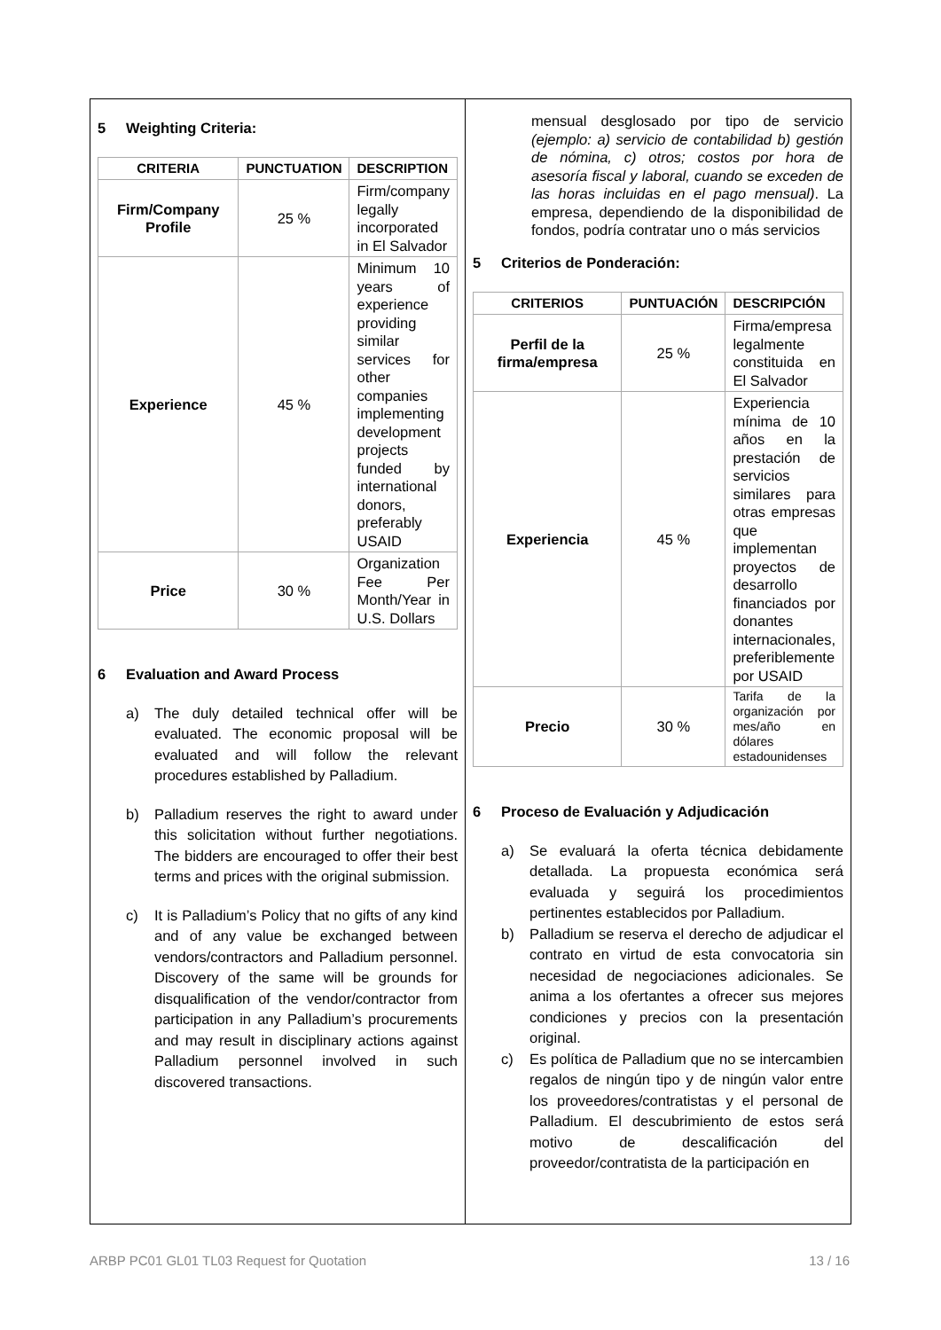5 Weighting Criteria:
| CRITERIA | PUNCTUATION | DESCRIPTION |
| --- | --- | --- |
| Firm/Company Profile | 25 % | Firm/company legally incorporated in El Salvador |
| Experience | 45 % | Minimum 10 years of experience providing similar services for other companies implementing development projects funded by international donors, preferably USAID |
| Price | 30 % | Organization Fee Per Month/Year in U.S. Dollars |
6 Evaluation and Award Process
a) The duly detailed technical offer will be evaluated. The economic proposal will be evaluated and will follow the relevant procedures established by Palladium.
b) Palladium reserves the right to award under this solicitation without further negotiations. The bidders are encouraged to offer their best terms and prices with the original submission.
c) It is Palladium’s Policy that no gifts of any kind and of any value be exchanged between vendors/contractors and Palladium personnel. Discovery of the same will be grounds for disqualification of the vendor/contractor from participation in any Palladium’s procurements and may result in disciplinary actions against Palladium personnel involved in such discovered transactions.
mensual desglosado por tipo de servicio (ejemplo: a) servicio de contabilidad b) gestión de nómina, c) otros; costos por hora de asesoría fiscal y laboral, cuando se exceden de las horas incluidas en el pago mensual). La empresa, dependiendo de la disponibilidad de fondos, podría contratar uno o más servicios
5 Criterios de Ponderación:
| CRITERIOS | PUNTUACIÓN | DESCRIPCIÓN |
| --- | --- | --- |
| Perfil de la firma/empresa | 25 % | Firma/empresa legalmente constituida en El Salvador |
| Experiencia | 45 % | Experiencia mínima de 10 años en la prestación de servicios similares para otras empresas que implementan proyectos de desarrollo financiados por donantes internacionales, preferiblemente por USAID |
| Precio | 30 % | Tarifa de la organización por mes/año en dólares estadounidenses |
6 Proceso de Evaluación y Adjudicación
a) Se evaluará la oferta técnica debidamente detallada. La propuesta económica será evaluada y seguirá los procedimientos pertinentes establecidos por Palladium.
b) Palladium se reserva el derecho de adjudicar el contrato en virtud de esta convocatoria sin necesidad de negociaciones adicionales. Se anima a los ofertantes a ofrecer sus mejores condiciones y precios con la presentación original.
c) Es política de Palladium que no se intercambien regalos de ningún tipo y de ningún valor entre los proveedores/contratistas y el personal de Palladium. El descubrimiento de estos será motivo de descalificación del proveedor/contratista de la participación en
ARBP PC01 GL01 TL03 Request for Quotation 13 / 16